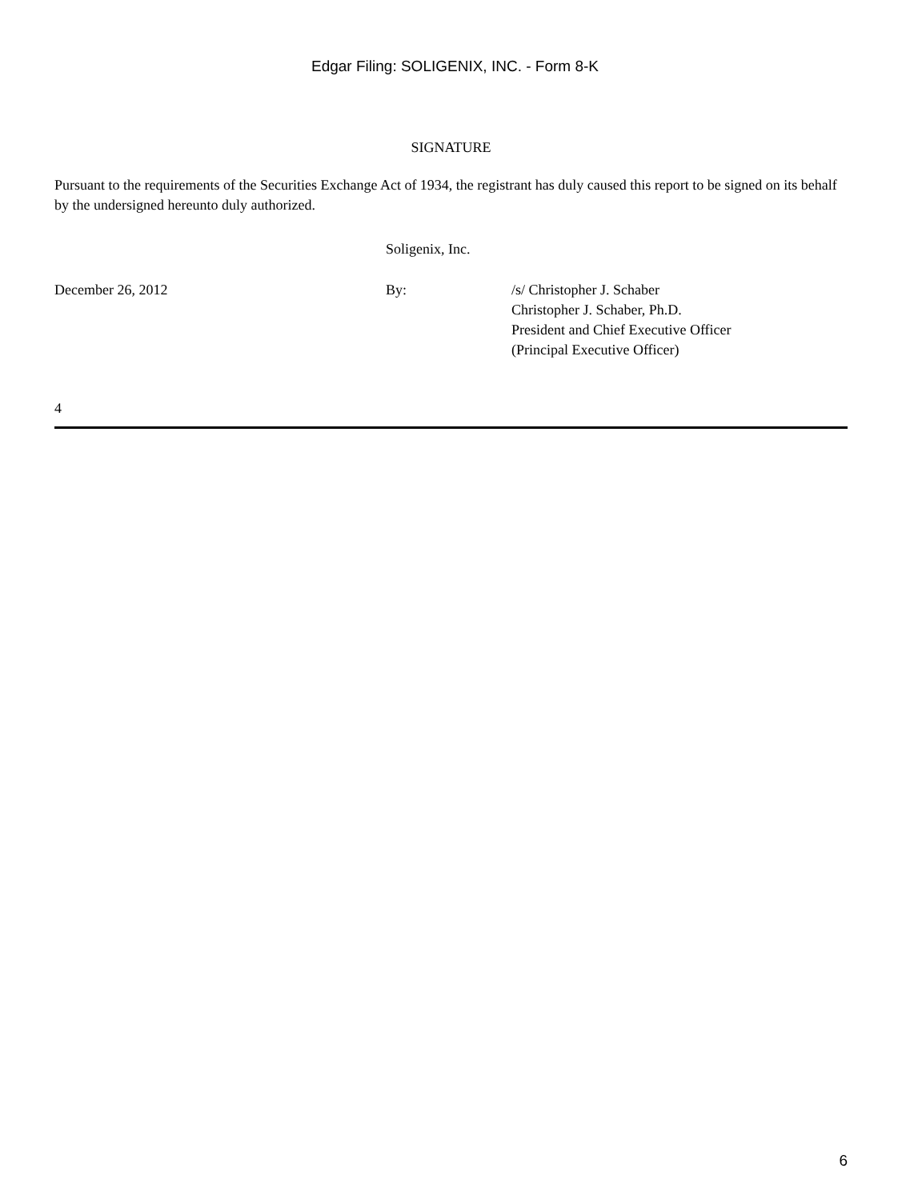Edgar Filing: SOLIGENIX, INC. - Form 8-K
SIGNATURE
Pursuant to the requirements of the Securities Exchange Act of 1934, the registrant has duly caused this report to be signed on its behalf by the undersigned hereunto duly authorized.
Soligenix, Inc.
| December 26, 2012 | By: | /s/ Christopher J. Schaber Christopher J. Schaber, Ph.D. President and Chief Executive Officer (Principal Executive Officer) |
4
6